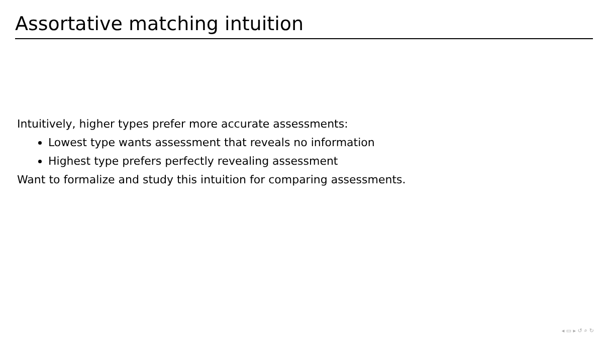Assortative matching intuition
Intuitively, higher types prefer more accurate assessments:
Lowest type wants assessment that reveals no information
Highest type prefers perfectly revealing assessment
Want to formalize and study this intuition for comparing assessments.
◂ ▭ ▸ ↺ ⌕ ↻